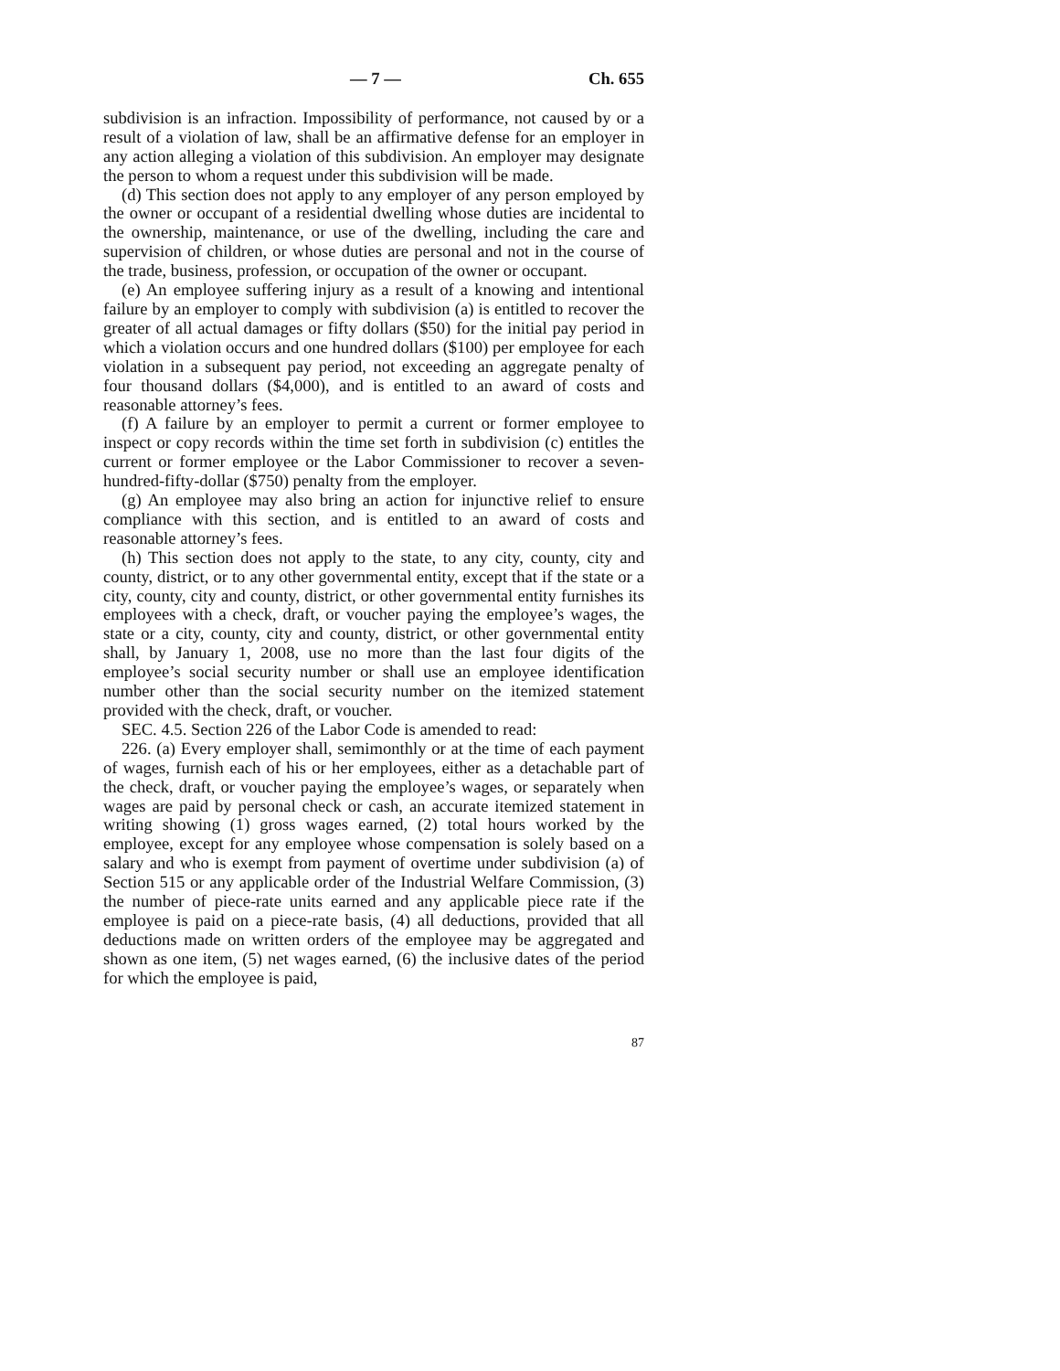— 7 — Ch. 655
subdivision is an infraction. Impossibility of performance, not caused by or a result of a violation of law, shall be an affirmative defense for an employer in any action alleging a violation of this subdivision. An employer may designate the person to whom a request under this subdivision will be made.
(d) This section does not apply to any employer of any person employed by the owner or occupant of a residential dwelling whose duties are incidental to the ownership, maintenance, or use of the dwelling, including the care and supervision of children, or whose duties are personal and not in the course of the trade, business, profession, or occupation of the owner or occupant.
(e) An employee suffering injury as a result of a knowing and intentional failure by an employer to comply with subdivision (a) is entitled to recover the greater of all actual damages or fifty dollars ($50) for the initial pay period in which a violation occurs and one hundred dollars ($100) per employee for each violation in a subsequent pay period, not exceeding an aggregate penalty of four thousand dollars ($4,000), and is entitled to an award of costs and reasonable attorney’s fees.
(f) A failure by an employer to permit a current or former employee to inspect or copy records within the time set forth in subdivision (c) entitles the current or former employee or the Labor Commissioner to recover a seven-hundred-fifty-dollar ($750) penalty from the employer.
(g) An employee may also bring an action for injunctive relief to ensure compliance with this section, and is entitled to an award of costs and reasonable attorney’s fees.
(h) This section does not apply to the state, to any city, county, city and county, district, or to any other governmental entity, except that if the state or a city, county, city and county, district, or other governmental entity furnishes its employees with a check, draft, or voucher paying the employee’s wages, the state or a city, county, city and county, district, or other governmental entity shall, by January 1, 2008, use no more than the last four digits of the employee’s social security number or shall use an employee identification number other than the social security number on the itemized statement provided with the check, draft, or voucher.
SEC. 4.5. Section 226 of the Labor Code is amended to read:
226. (a) Every employer shall, semimonthly or at the time of each payment of wages, furnish each of his or her employees, either as a detachable part of the check, draft, or voucher paying the employee’s wages, or separately when wages are paid by personal check or cash, an accurate itemized statement in writing showing (1) gross wages earned, (2) total hours worked by the employee, except for any employee whose compensation is solely based on a salary and who is exempt from payment of overtime under subdivision (a) of Section 515 or any applicable order of the Industrial Welfare Commission, (3) the number of piece-rate units earned and any applicable piece rate if the employee is paid on a piece-rate basis, (4) all deductions, provided that all deductions made on written orders of the employee may be aggregated and shown as one item, (5) net wages earned, (6) the inclusive dates of the period for which the employee is paid,
87